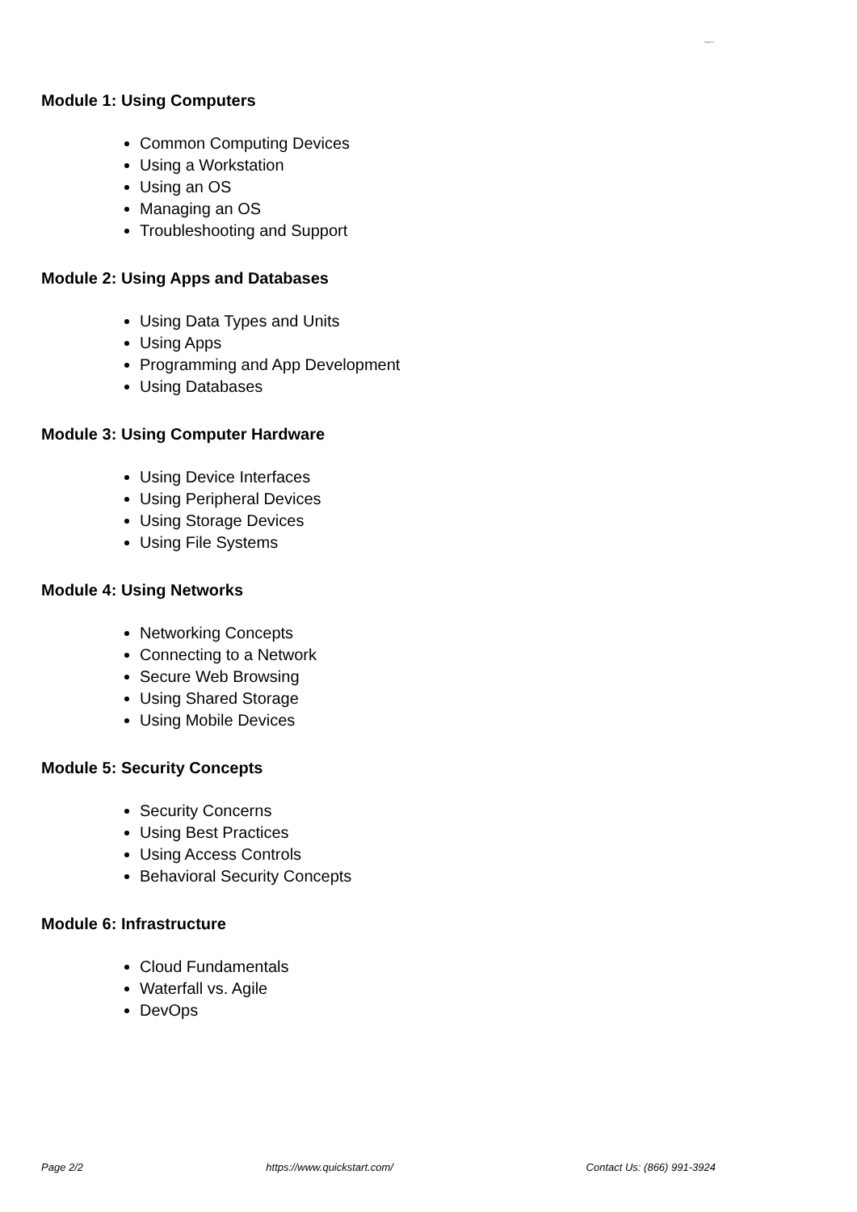Magento
Module 1: Using Computers
Common Computing Devices
Using a Workstation
Using an OS
Managing an OS
Troubleshooting and Support
Module 2: Using Apps and Databases
Using Data Types and Units
Using Apps
Programming and App Development
Using Databases
Module 3: Using Computer Hardware
Using Device Interfaces
Using Peripheral Devices
Using Storage Devices
Using File Systems
Module 4: Using Networks
Networking Concepts
Connecting to a Network
Secure Web Browsing
Using Shared Storage
Using Mobile Devices
Module 5: Security Concepts
Security Concerns
Using Best Practices
Using Access Controls
Behavioral Security Concepts
Module 6: Infrastructure
Cloud Fundamentals
Waterfall vs. Agile
DevOps
Page 2/2 https://www.quickstart.com/ Contact Us: (866) 991-3924